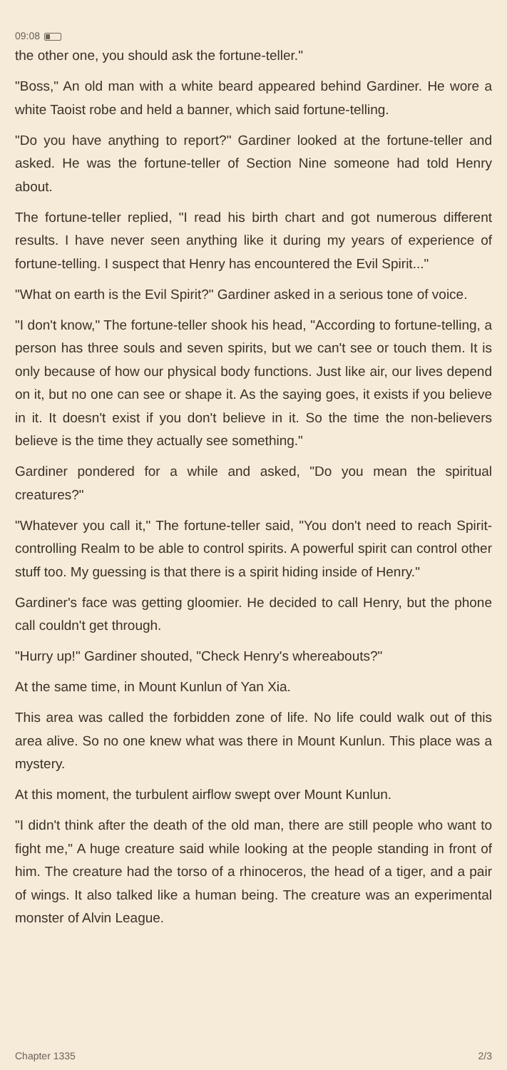09:08
the other one, you should ask the fortune-teller."
"Boss," An old man with a white beard appeared behind Gardiner. He wore a white Taoist robe and held a banner, which said fortune-telling.
"Do you have anything to report?" Gardiner looked at the fortune-teller and asked. He was the fortune-teller of Section Nine someone had told Henry about.
The fortune-teller replied, "I read his birth chart and got numerous different results. I have never seen anything like it during my years of experience of fortune-telling. I suspect that Henry has encountered the Evil Spirit..."
"What on earth is the Evil Spirit?" Gardiner asked in a serious tone of voice.
"I don't know," The fortune-teller shook his head, "According to fortune-telling, a person has three souls and seven spirits, but we can't see or touch them. It is only because of how our physical body functions. Just like air, our lives depend on it, but no one can see or shape it. As the saying goes, it exists if you believe in it. It doesn't exist if you don't believe in it. So the time the non-believers believe is the time they actually see something."
Gardiner pondered for a while and asked, "Do you mean the spiritual creatures?"
"Whatever you call it," The fortune-teller said, "You don't need to reach Spirit-controlling Realm to be able to control spirits. A powerful spirit can control other stuff too. My guessing is that there is a spirit hiding inside of Henry."
Gardiner's face was getting gloomier. He decided to call Henry, but the phone call couldn't get through.
"Hurry up!" Gardiner shouted, "Check Henry's whereabouts?"
At the same time, in Mount Kunlun of Yan Xia.
This area was called the forbidden zone of life. No life could walk out of this area alive. So no one knew what was there in Mount Kunlun. This place was a mystery.
At this moment, the turbulent airflow swept over Mount Kunlun.
"I didn't think after the death of the old man, there are still people who want to fight me," A huge creature said while looking at the people standing in front of him. The creature had the torso of a rhinoceros, the head of a tiger, and a pair of wings. It also talked like a human being. The creature was an experimental monster of Alvin League.
Chapter 1335 2/3